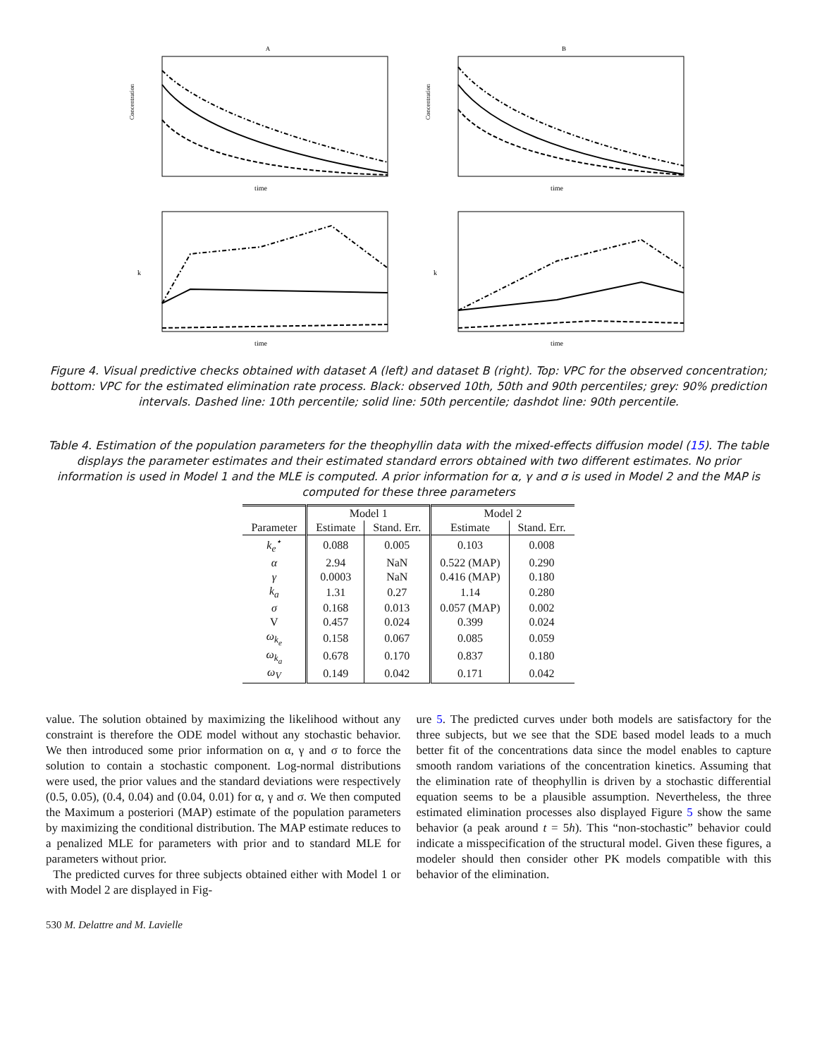A
time
Concentration
B
time
Concentration
time
k
time
k
Figure 4. Visual predictive checks obtained with dataset A (left) and dataset B (right). Top: VPC for the observed concentration; bottom: VPC for the estimated elimination rate process. Black: observed 10th, 50th and 90th percentiles; grey: 90% prediction intervals. Dashed line: 10th percentile; solid line: 50th percentile; dashdot line: 90th percentile.
Table 4. Estimation of the population parameters for the theophyllin data with the mixed-effects diffusion model (15). The table displays the parameter estimates and their estimated standard errors obtained with two different estimates. No prior information is used in Model 1 and the MLE is computed. A prior information for α, γ and σ is used in Model 2 and the MAP is computed for these three parameters
| | Model 1 | | Model 2 | |
| --- | --- | --- | --- | --- |
| Parameter | Estimate | Stand. Err. | Estimate | Stand. Err. |
| k<sub>e</sub><sup>⋆</sup> | 0.088 | 0.005 | 0.103 | 0.008 |
| α | 2.94 | NaN | 0.522 (MAP) | 0.290 |
| γ | 0.0003 | NaN | 0.416 (MAP) | 0.180 |
| k<sub>a</sub> | 1.31 | 0.27 | 1.14 | 0.280 |
| σ | 0.168 | 0.013 | 0.057 (MAP) | 0.002 |
| V | 0.457 | 0.024 | 0.399 | 0.024 |
| ω<sub>k<sub>e</sub></sub> | 0.158 | 0.067 | 0.085 | 0.059 |
| ω<sub>k<sub>a</sub></sub> | 0.678 | 0.170 | 0.837 | 0.180 |
| ω<sub>V</sub> | 0.149 | 0.042 | 0.171 | 0.042 |
value. The solution obtained by maximizing the likelihood without any constraint is therefore the ODE model without any stochastic behavior. We then introduced some prior information on α, γ and σ to force the solution to contain a stochastic component. Log-normal distributions were used, the prior values and the standard deviations were respectively (0.5, 0.05), (0.4, 0.04) and (0.04, 0.01) for α, γ and σ. We then computed the Maximum a posteriori (MAP) estimate of the population parameters by maximizing the conditional distribution. The MAP estimate reduces to a penalized MLE for parameters with prior and to standard MLE for parameters without prior.
The predicted curves for three subjects obtained either with Model 1 or with Model 2 are displayed in Fig-
ure 5. The predicted curves under both models are satisfactory for the three subjects, but we see that the SDE based model leads to a much better fit of the concentrations data since the model enables to capture smooth random variations of the concentration kinetics. Assuming that the elimination rate of theophyllin is driven by a stochastic differential equation seems to be a plausible assumption. Nevertheless, the three estimated elimination processes also displayed Figure 5 show the same behavior (a peak around t = 5h). This “non-stochastic” behavior could indicate a misspecification of the structural model. Given these figures, a modeler should then consider other PK models compatible with this behavior of the elimination.
530 M. Delattre and M. Lavielle